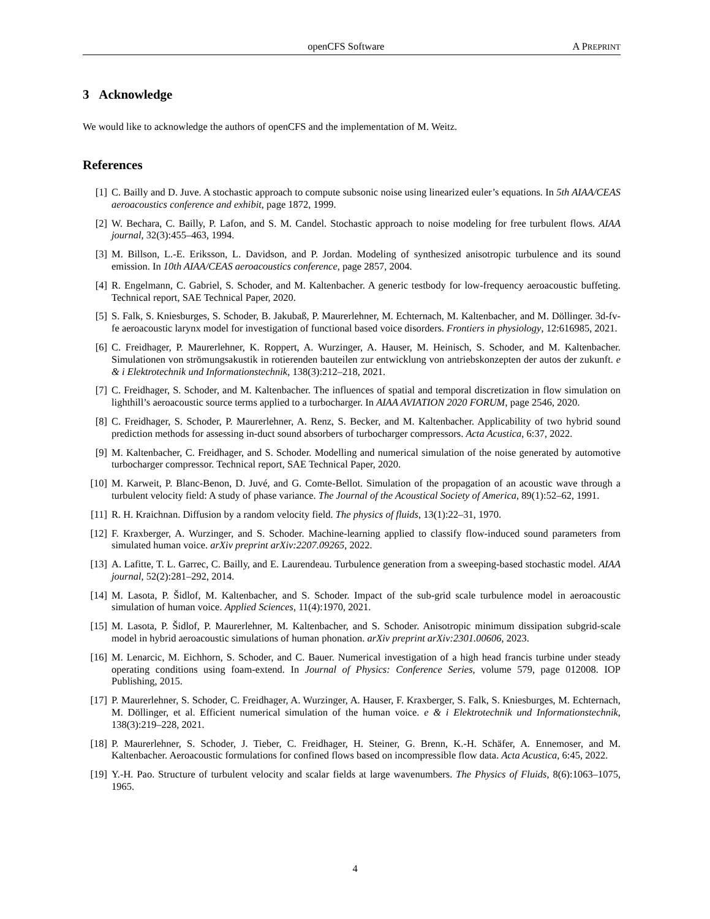openCFS Software A PREPRINT
3 Acknowledge
We would like to acknowledge the authors of openCFS and the implementation of M. Weitz.
References
[1] C. Bailly and D. Juve. A stochastic approach to compute subsonic noise using linearized euler’s equations. In 5th AIAA/CEAS aeroacoustics conference and exhibit, page 1872, 1999.
[2] W. Bechara, C. Bailly, P. Lafon, and S. M. Candel. Stochastic approach to noise modeling for free turbulent flows. AIAA journal, 32(3):455–463, 1994.
[3] M. Billson, L.-E. Eriksson, L. Davidson, and P. Jordan. Modeling of synthesized anisotropic turbulence and its sound emission. In 10th AIAA/CEAS aeroacoustics conference, page 2857, 2004.
[4] R. Engelmann, C. Gabriel, S. Schoder, and M. Kaltenbacher. A generic testbody for low-frequency aeroacoustic buffeting. Technical report, SAE Technical Paper, 2020.
[5] S. Falk, S. Kniesburges, S. Schoder, B. Jakubaß, P. Maurerlehner, M. Echternach, M. Kaltenbacher, and M. Döllinger. 3d-fv-fe aeroacoustic larynx model for investigation of functional based voice disorders. Frontiers in physiology, 12:616985, 2021.
[6] C. Freidhager, P. Maurerlehner, K. Roppert, A. Wurzinger, A. Hauser, M. Heinisch, S. Schoder, and M. Kaltenbacher. Simulationen von strömungsakustik in rotierenden bauteilen zur entwicklung von antriebskonzepten der autos der zukunft. e & i Elektrotechnik und Informationstechnik, 138(3):212–218, 2021.
[7] C. Freidhager, S. Schoder, and M. Kaltenbacher. The influences of spatial and temporal discretization in flow simulation on lighthill’s aeroacoustic source terms applied to a turbocharger. In AIAA AVIATION 2020 FORUM, page 2546, 2020.
[8] C. Freidhager, S. Schoder, P. Maurerlehner, A. Renz, S. Becker, and M. Kaltenbacher. Applicability of two hybrid sound prediction methods for assessing in-duct sound absorbers of turbocharger compressors. Acta Acustica, 6:37, 2022.
[9] M. Kaltenbacher, C. Freidhager, and S. Schoder. Modelling and numerical simulation of the noise generated by automotive turbocharger compressor. Technical report, SAE Technical Paper, 2020.
[10] M. Karweit, P. Blanc-Benon, D. Juvé, and G. Comte-Bellot. Simulation of the propagation of an acoustic wave through a turbulent velocity field: A study of phase variance. The Journal of the Acoustical Society of America, 89(1):52–62, 1991.
[11] R. H. Kraichnan. Diffusion by a random velocity field. The physics of fluids, 13(1):22–31, 1970.
[12] F. Kraxberger, A. Wurzinger, and S. Schoder. Machine-learning applied to classify flow-induced sound parameters from simulated human voice. arXiv preprint arXiv:2207.09265, 2022.
[13] A. Lafitte, T. L. Garrec, C. Bailly, and E. Laurendeau. Turbulence generation from a sweeping-based stochastic model. AIAA journal, 52(2):281–292, 2014.
[14] M. Lasota, P. Šidlof, M. Kaltenbacher, and S. Schoder. Impact of the sub-grid scale turbulence model in aeroacoustic simulation of human voice. Applied Sciences, 11(4):1970, 2021.
[15] M. Lasota, P. Šidlof, P. Maurerlehner, M. Kaltenbacher, and S. Schoder. Anisotropic minimum dissipation subgrid-scale model in hybrid aeroacoustic simulations of human phonation. arXiv preprint arXiv:2301.00606, 2023.
[16] M. Lenarcic, M. Eichhorn, S. Schoder, and C. Bauer. Numerical investigation of a high head francis turbine under steady operating conditions using foam-extend. In Journal of Physics: Conference Series, volume 579, page 012008. IOP Publishing, 2015.
[17] P. Maurerlehner, S. Schoder, C. Freidhager, A. Wurzinger, A. Hauser, F. Kraxberger, S. Falk, S. Kniesburges, M. Echternach, M. Döllinger, et al. Efficient numerical simulation of the human voice. e & i Elektrotechnik und Informationstechnik, 138(3):219–228, 2021.
[18] P. Maurerlehner, S. Schoder, J. Tieber, C. Freidhager, H. Steiner, G. Brenn, K.-H. Schäfer, A. Ennemoser, and M. Kaltenbacher. Aeroacoustic formulations for confined flows based on incompressible flow data. Acta Acustica, 6:45, 2022.
[19] Y.-H. Pao. Structure of turbulent velocity and scalar fields at large wavenumbers. The Physics of Fluids, 8(6):1063–1075, 1965.
4